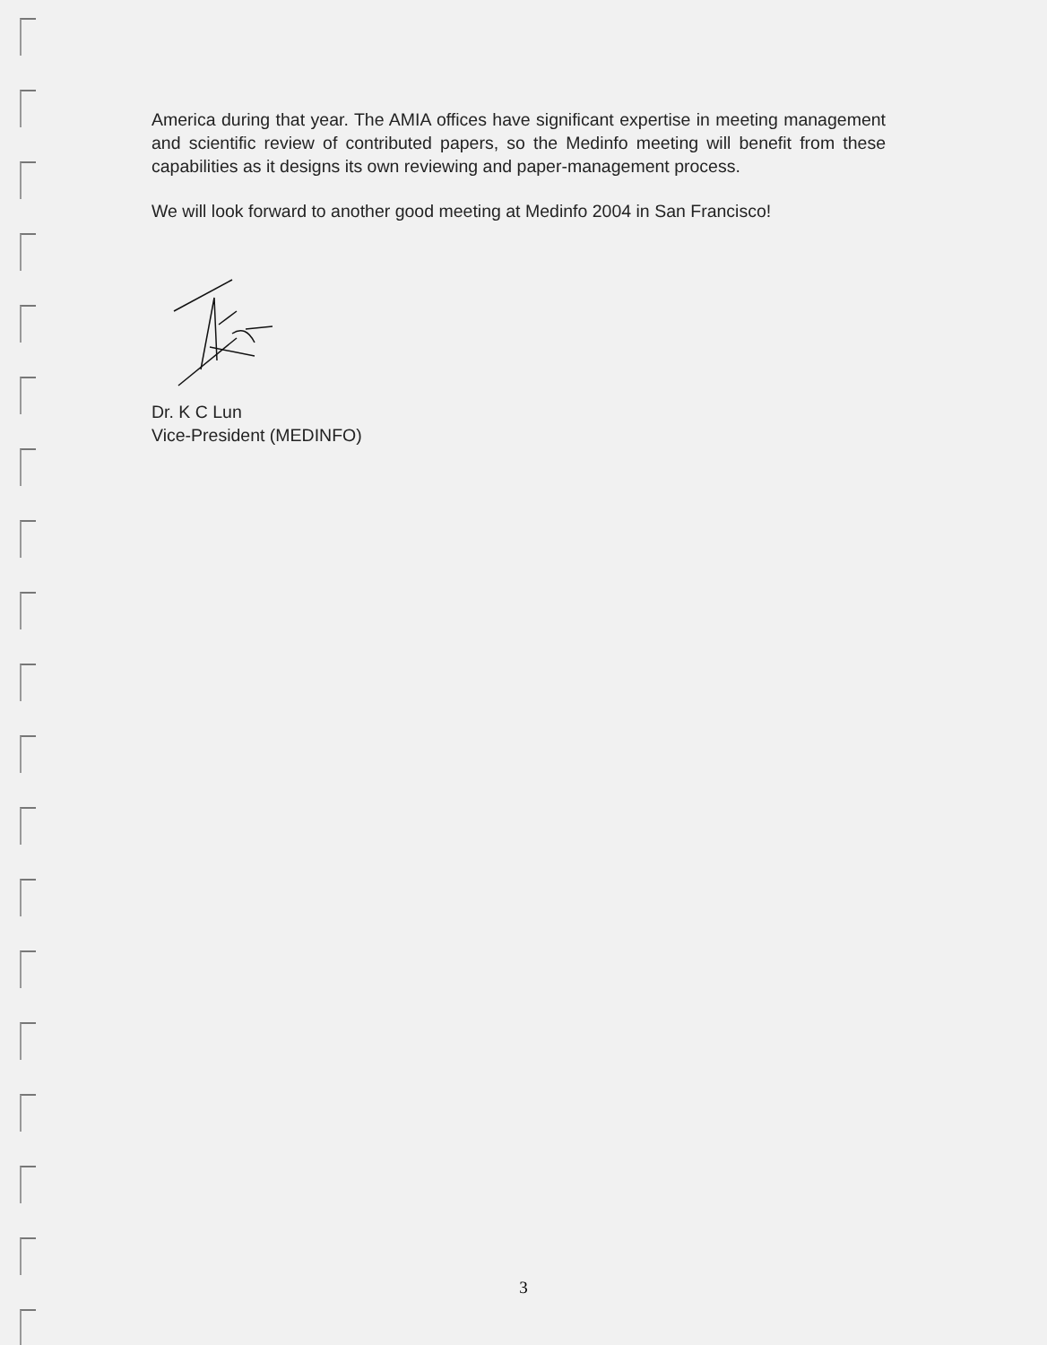America during that year. The AMIA offices have significant expertise in meeting management and scientific review of contributed papers, so the Medinfo meeting will benefit from these capabilities as it designs its own reviewing and paper-management process.
We will look forward to another good meeting at Medinfo 2004 in San Francisco!
Dr. K C Lun
Vice-President (MEDINFO)
3